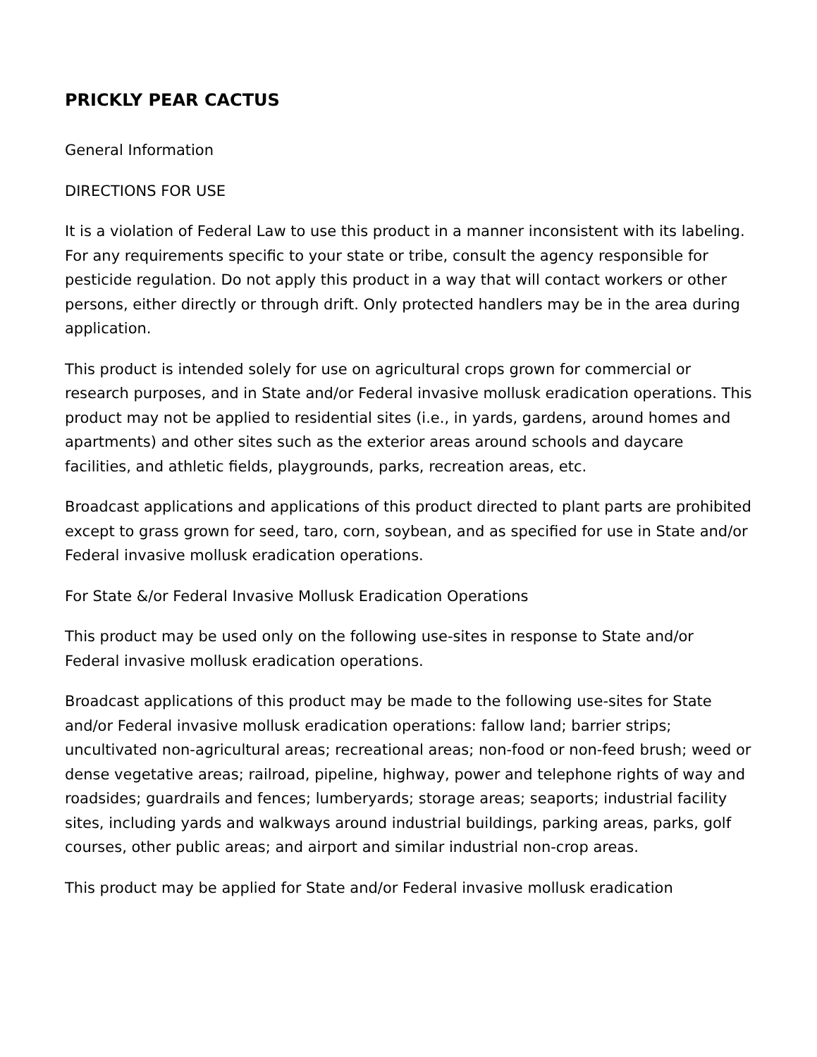PRICKLY PEAR CACTUS
General Information
DIRECTIONS FOR USE
It is a violation of Federal Law to use this product in a manner inconsistent with its labeling. For any requirements specific to your state or tribe, consult the agency responsible for pesticide regulation. Do not apply this product in a way that will contact workers or other persons, either directly or through drift. Only protected handlers may be in the area during application.
This product is intended solely for use on agricultural crops grown for commercial or research purposes, and in State and/or Federal invasive mollusk eradication operations. This product may not be applied to residential sites (i.e., in yards, gardens, around homes and apartments) and other sites such as the exterior areas around schools and daycare facilities, and athletic fields, playgrounds, parks, recreation areas, etc.
Broadcast applications and applications of this product directed to plant parts are prohibited except to grass grown for seed, taro, corn, soybean, and as specified for use in State and/or Federal invasive mollusk eradication operations.
For State &/or Federal Invasive Mollusk Eradication Operations
This product may be used only on the following use-sites in response to State and/or Federal invasive mollusk eradication operations.
Broadcast applications of this product may be made to the following use-sites for State and/or Federal invasive mollusk eradication operations: fallow land; barrier strips; uncultivated non-agricultural areas; recreational areas; non-food or non-feed brush; weed or dense vegetative areas; railroad, pipeline, highway, power and telephone rights of way and roadsides; guardrails and fences; lumberyards; storage areas; seaports; industrial facility sites, including yards and walkways around industrial buildings, parking areas, parks, golf courses, other public areas; and airport and similar industrial non-crop areas.
This product may be applied for State and/or Federal invasive mollusk eradication